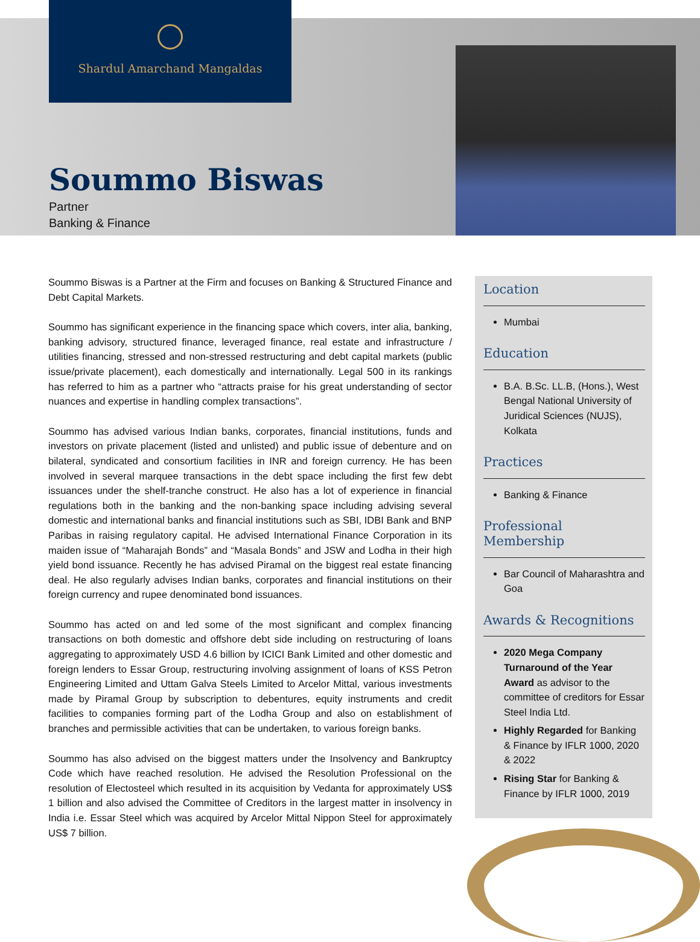Shardul Amarchand Mangaldas
Soummo Biswas
Partner
Banking & Finance
Soummo Biswas is a Partner at the Firm and focuses on Banking & Structured Finance and Debt Capital Markets.
Soummo has significant experience in the financing space which covers, inter alia, banking, banking advisory, structured finance, leveraged finance, real estate and infrastructure / utilities financing, stressed and non-stressed restructuring and debt capital markets (public issue/private placement), each domestically and internationally. Legal 500 in its rankings has referred to him as a partner who “attracts praise for his great understanding of sector nuances and expertise in handling complex transactions”.
Soummo has advised various Indian banks, corporates, financial institutions, funds and investors on private placement (listed and unlisted) and public issue of debenture and on bilateral, syndicated and consortium facilities in INR and foreign currency. He has been involved in several marquee transactions in the debt space including the first few debt issuances under the shelf-tranche construct. He also has a lot of experience in financial regulations both in the banking and the non-banking space including advising several domestic and international banks and financial institutions such as SBI, IDBI Bank and BNP Paribas in raising regulatory capital. He advised International Finance Corporation in its maiden issue of “Maharajah Bonds” and “Masala Bonds” and JSW and Lodha in their high yield bond issuance. Recently he has advised Piramal on the biggest real estate financing deal. He also regularly advises Indian banks, corporates and financial institutions on their foreign currency and rupee denominated bond issuances.
Soummo has acted on and led some of the most significant and complex financing transactions on both domestic and offshore debt side including on restructuring of loans aggregating to approximately USD 4.6 billion by ICICI Bank Limited and other domestic and foreign lenders to Essar Group, restructuring involving assignment of loans of KSS Petron Engineering Limited and Uttam Galva Steels Limited to Arcelor Mittal, various investments made by Piramal Group by subscription to debentures, equity instruments and credit facilities to companies forming part of the Lodha Group and also on establishment of branches and permissible activities that can be undertaken, to various foreign banks.
Soummo has also advised on the biggest matters under the Insolvency and Bankruptcy Code which have reached resolution. He advised the Resolution Professional on the resolution of Electosteel which resulted in its acquisition by Vedanta for approximately US$ 1 billion and also advised the Committee of Creditors in the largest matter in insolvency in India i.e. Essar Steel which was acquired by Arcelor Mittal Nippon Steel for approximately US$ 7 billion.
Location
Mumbai
Education
B.A. B.Sc. LL.B, (Hons.), West Bengal National University of Juridical Sciences (NUJS), Kolkata
Practices
Banking & Finance
Professional Membership
Bar Council of Maharashtra and Goa
Awards & Recognitions
2020 Mega Company Turnaround of the Year Award as advisor to the committee of creditors for Essar Steel India Ltd.
Highly Regarded for Banking & Finance by IFLR 1000, 2020 & 2022
Rising Star for Banking & Finance by IFLR 1000, 2019